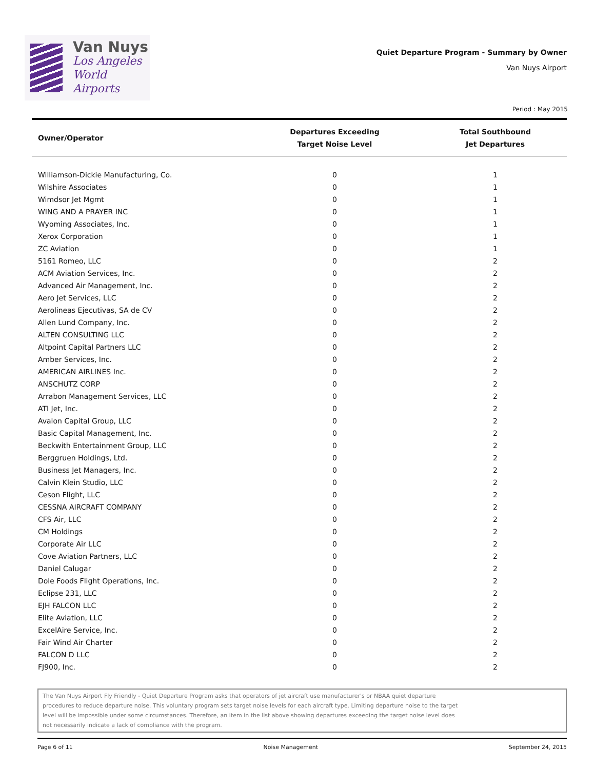Van Nuys
Los Angeles
World Airports
Quiet Departure Program - Summary by Owner
Van Nuys Airport
Period : May 2015
| Owner/Operator | Departures Exceeding Target Noise Level | Total Southbound Jet Departures |
| --- | --- | --- |
| Williamson-Dickie Manufacturing, Co. | 0 | 1 |
| Wilshire Associates | 0 | 1 |
| Wimdsor Jet Mgmt | 0 | 1 |
| WING AND A PRAYER INC | 0 | 1 |
| Wyoming Associates, Inc. | 0 | 1 |
| Xerox Corporation | 0 | 1 |
| ZC Aviation | 0 | 1 |
| 5161 Romeo, LLC | 0 | 2 |
| ACM Aviation Services, Inc. | 0 | 2 |
| Advanced Air Management, Inc. | 0 | 2 |
| Aero Jet Services, LLC | 0 | 2 |
| Aerolineas Ejecutivas, SA de CV | 0 | 2 |
| Allen Lund Company, Inc. | 0 | 2 |
| ALTEN CONSULTING LLC | 0 | 2 |
| Altpoint Capital Partners LLC | 0 | 2 |
| Amber Services, Inc. | 0 | 2 |
| AMERICAN AIRLINES Inc. | 0 | 2 |
| ANSCHUTZ CORP | 0 | 2 |
| Arrabon Management Services, LLC | 0 | 2 |
| ATI Jet, Inc. | 0 | 2 |
| Avalon Capital Group, LLC | 0 | 2 |
| Basic Capital Management, Inc. | 0 | 2 |
| Beckwith Entertainment Group, LLC | 0 | 2 |
| Berggruen Holdings, Ltd. | 0 | 2 |
| Business Jet Managers, Inc. | 0 | 2 |
| Calvin Klein Studio, LLC | 0 | 2 |
| Ceson Flight, LLC | 0 | 2 |
| CESSNA AIRCRAFT COMPANY | 0 | 2 |
| CFS Air, LLC | 0 | 2 |
| CM Holdings | 0 | 2 |
| Corporate Air LLC | 0 | 2 |
| Cove Aviation Partners, LLC | 0 | 2 |
| Daniel Calugar | 0 | 2 |
| Dole Foods Flight Operations, Inc. | 0 | 2 |
| Eclipse 231, LLC | 0 | 2 |
| EJH FALCON LLC | 0 | 2 |
| Elite Aviation, LLC | 0 | 2 |
| ExcelAire Service, Inc. | 0 | 2 |
| Fair Wind Air Charter | 0 | 2 |
| FALCON D LLC | 0 | 2 |
| FJ900, Inc. | 0 | 2 |
The Van Nuys Airport Fly Friendly - Quiet Departure Program asks that operators of jet aircraft use manufacturer's or NBAA quiet departure procedures to reduce departure noise. This voluntary program sets target noise levels for each aircraft type. Limiting departure noise to the target level will be impossible under some circumstances. Therefore, an item in the list above showing departures exceeding the target noise level does not necessarily indicate a lack of compliance with the program.
Page 6 of 11 Noise Management September 24, 2015